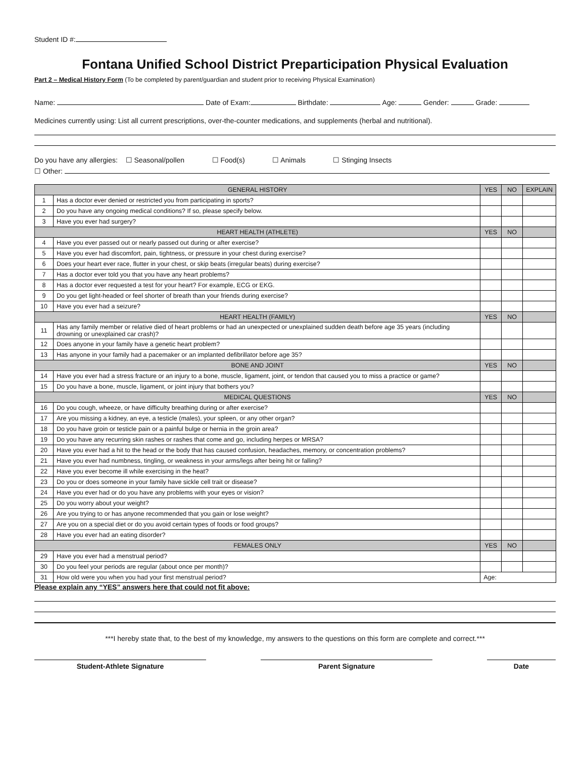Student ID #:
Fontana Unified School District Preparticipation Physical Evaluation
Part 2 – Medical History Form (To be completed by parent/guardian and student prior to receiving Physical Examination)
Name: Date of Exam: Birthdate: Age: Gender: Grade:
Medicines currently using: List all current prescriptions, over-the-counter medications, and supplements (herbal and nutritional).
Do you have any allergies: ☐ Seasonal/pollen ☐ Food(s) ☐ Animals ☐ Stinging Insects
☐ Other:
| GENERAL HISTORY | | YES | NO | EXPLAIN |
| --- | --- | --- | --- | --- |
| 1 | Has a doctor ever denied or restricted you from participating in sports? | | | |
| 2 | Do you have any ongoing medical conditions? If so, please specify below. | | | |
| 3 | Have you ever had surgery? | | | |
| HEART HEALTH (ATHLETE) | | YES | NO | |
| 4 | Have you ever passed out or nearly passed out during or after exercise? | | | |
| 5 | Have you ever had discomfort, pain, tightness, or pressure in your chest during exercise? | | | |
| 6 | Does your heart ever race, flutter in your chest, or skip beats (irregular beats) during exercise? | | | |
| 7 | Has a doctor ever told you that you have any heart problems? | | | |
| 8 | Has a doctor ever requested a test for your heart? For example, ECG or EKG. | | | |
| 9 | Do you get light-headed or feel shorter of breath than your friends during exercise? | | | |
| 10 | Have you ever had a seizure? | | | |
| HEART HEALTH (FAMILY) | | YES | NO | |
| 11 | Has any family member or relative died of heart problems or had an unexpected or unexplained sudden death before age 35 years (including drowning or unexplained car crash)? | | | |
| 12 | Does anyone in your family have a genetic heart problem? | | | |
| 13 | Has anyone in your family had a pacemaker or an implanted defibrillator before age 35? | | | |
| BONE AND JOINT | | YES | NO | |
| 14 | Have you ever had a stress fracture or an injury to a bone, muscle, ligament, joint, or tendon that caused you to miss a practice or game? | | | |
| 15 | Do you have a bone, muscle, ligament, or joint injury that bothers you? | | | |
| MEDICAL QUESTIONS | | YES | NO | |
| 16 | Do you cough, wheeze, or have difficulty breathing during or after exercise? | | | |
| 17 | Are you missing a kidney, an eye, a testicle (males), your spleen, or any other organ? | | | |
| 18 | Do you have groin or testicle pain or a painful bulge or hernia in the groin area? | | | |
| 19 | Do you have any recurring skin rashes or rashes that come and go, including herpes or MRSA? | | | |
| 20 | Have you ever had a hit to the head or the body that has caused confusion, headaches, memory, or concentration problems? | | | |
| 21 | Have you ever had numbness, tingling, or weakness in your arms/legs after being hit or falling? | | | |
| 22 | Have you ever become ill while exercising in the heat? | | | |
| 23 | Do you or does someone in your family have sickle cell trait or disease? | | | |
| 24 | Have you ever had or do you have any problems with your eyes or vision? | | | |
| 25 | Do you worry about your weight? | | | |
| 26 | Are you trying to or has anyone recommended that you gain or lose weight? | | | |
| 27 | Are you on a special diet or do you avoid certain types of foods or food groups? | | | |
| 28 | Have you ever had an eating disorder? | | | |
| FEMALES ONLY | | YES | NO | |
| 29 | Have you ever had a menstrual period? | | | |
| 30 | Do you feel your periods are regular (about once per month)? | | | |
| 31 | How old were you when you had your first menstrual period? | Age: | | |
Please explain any “YES” answers here that could not fit above:
***I hereby state that, to the best of my knowledge, my answers to the questions on this form are complete and correct.***
Student-Athlete Signature Parent Signature Date